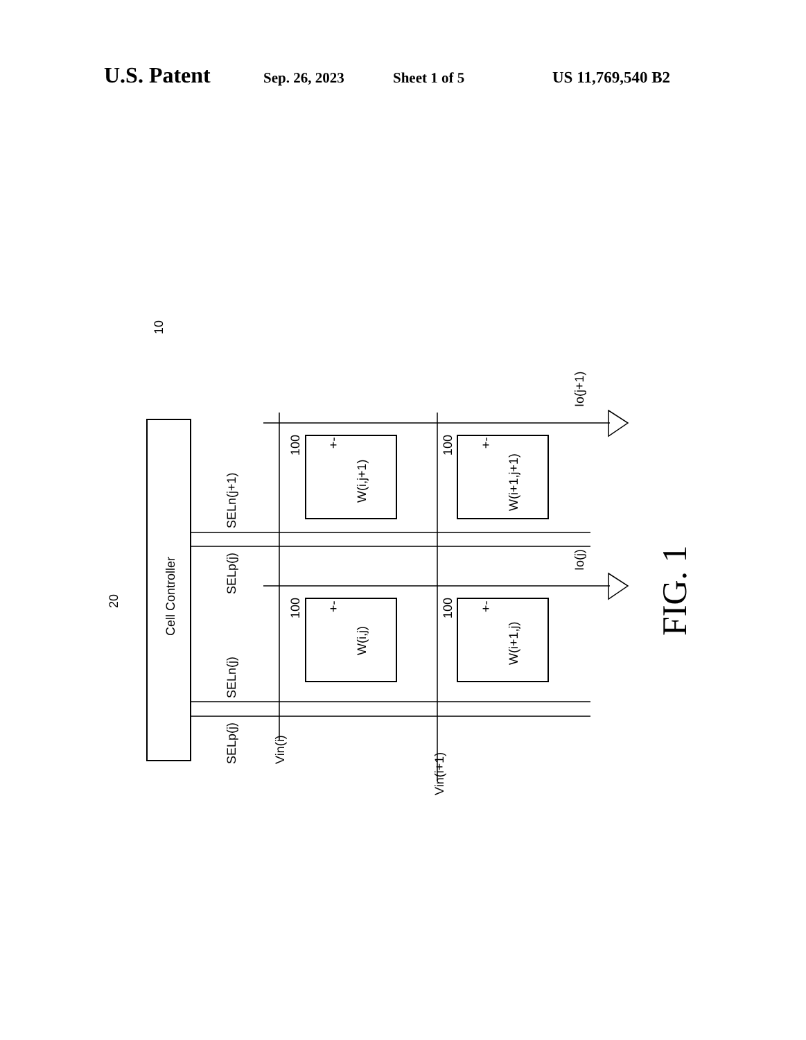U.S. Patent Sep. 26, 2023 Sheet 1 of 5 US 11,769,540 B2
Cell Controller
SELn(j+1)
SELp(j)
SELn(j)
SELp(j)
Vin(i)
Vin(i+1)
W(i,j+1)
W(i+1,j+1)
W(i,j)
W(i+1,j)
Io(j+1)
Io(j)
+-
+-
+-
+-
100
100
100
100
20
10
FIG. 1